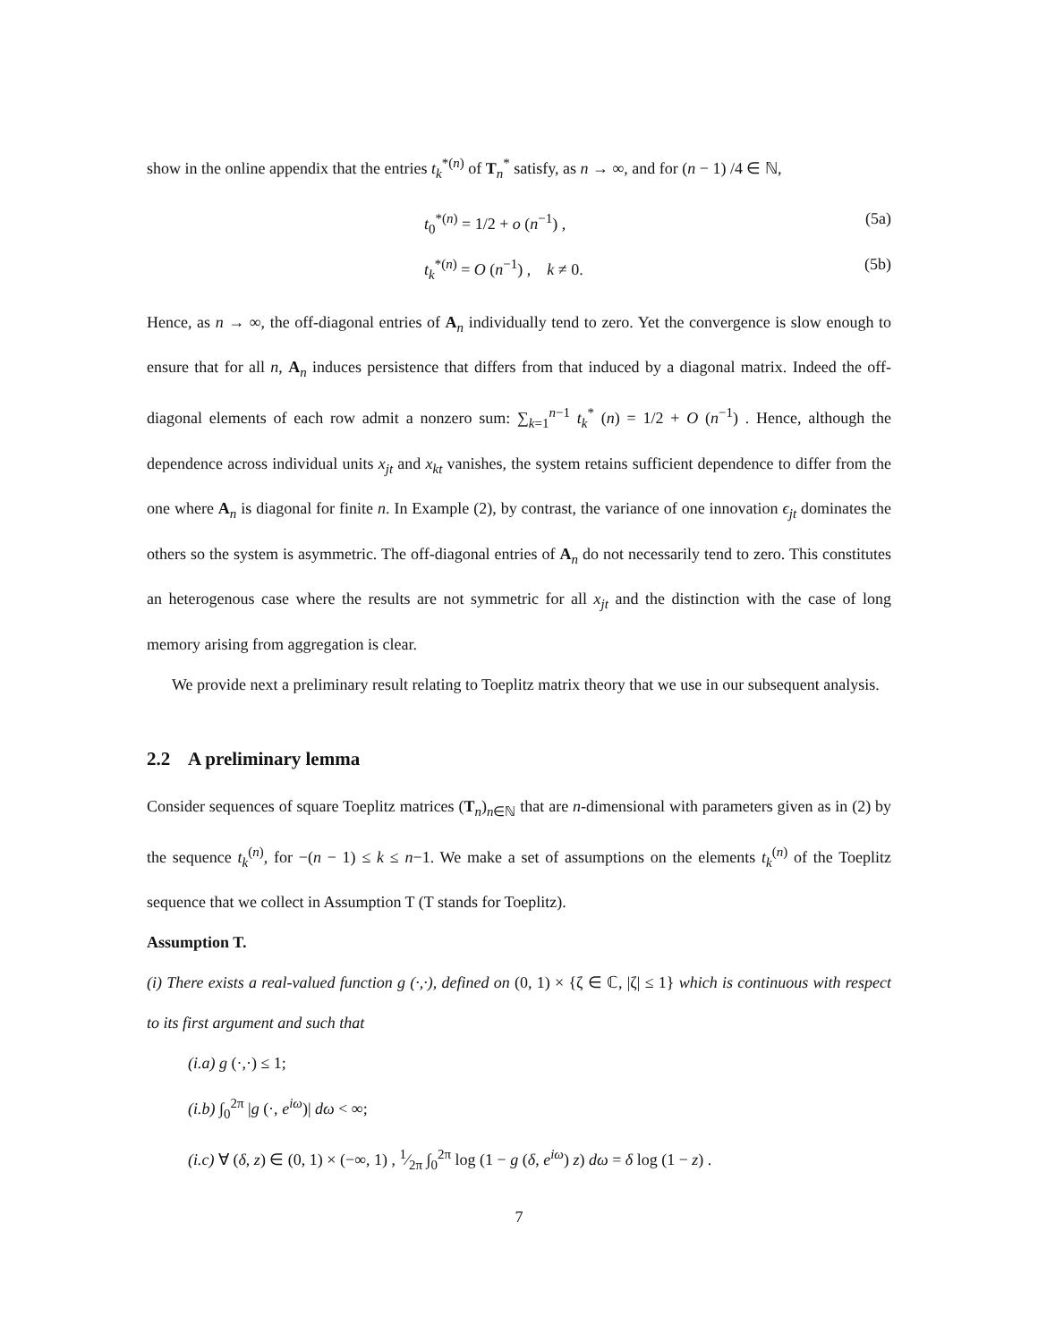show in the online appendix that the entries t<sub>k</sub><sup>*(n)</sup> of T<sub>n</sub><sup>*</sup> satisfy, as n → ∞, and for (n − 1) /4 ∈ ℕ,
t<sub>0</sub><sup>*(n)</sup> = 1/2 + o (n<sup>−1</sup>) , (5a)
t<sub>k</sub><sup>*(n)</sup> = O (n<sup>−1</sup>) , k ≠ 0. (5b)
Hence, as n → ∞, the off-diagonal entries of A<sub>n</sub> individually tend to zero. Yet the convergence is slow enough to ensure that for all n, A<sub>n</sub> induces persistence that differs from that induced by a diagonal matrix. Indeed the off-diagonal elements of each row admit a nonzero sum: ∑<sub>k=1</sub><sup>n−1</sup> t<sub>k</sub><sup>*</sup> (n) = 1/2 + O (n<sup>−1</sup>) . Hence, although the dependence across individual units x<sub>jt</sub> and x<sub>kt</sub> vanishes, the system retains sufficient dependence to differ from the one where A<sub>n</sub> is diagonal for finite n. In Example (2), by contrast, the variance of one innovation ϵ<sub>jt</sub> dominates the others so the system is asymmetric. The off-diagonal entries of A<sub>n</sub> do not necessarily tend to zero. This constitutes an heterogenous case where the results are not symmetric for all x<sub>jt</sub> and the distinction with the case of long memory arising from aggregation is clear.
We provide next a preliminary result relating to Toeplitz matrix theory that we use in our subsequent analysis.
2.2 A preliminary lemma
Consider sequences of square Toeplitz matrices (T<sub>n</sub>)<sub>n∈ℕ</sub> that are n-dimensional with parameters given as in (2) by the sequence t<sub>k</sub><sup>(n)</sup>, for −(n − 1) ≤ k ≤ n−1. We make a set of assumptions on the elements t<sub>k</sub><sup>(n)</sup> of the Toeplitz sequence that we collect in Assumption T (T stands for Toeplitz).
Assumption T.
(i) There exists a real-valued function g (·,·), defined on (0, 1) × {ζ ∈ ℂ, |ζ| ≤ 1} which is continuous with respect to its first argument and such that
(i.a) g (·,·) ≤ 1;
(i.b) ∫<sub>0</sub><sup>2π</sup> |g (·, e<sup>iω</sup>)| dω < ∞;
(i.c) ∀ (δ, z) ∈ (0, 1) × (−∞, 1) , 1⁄2π ∫<sub>0</sub><sup>2π</sup> log (1 − g (δ, e<sup>iω</sup>) z) dω = δ log (1 − z) .
7